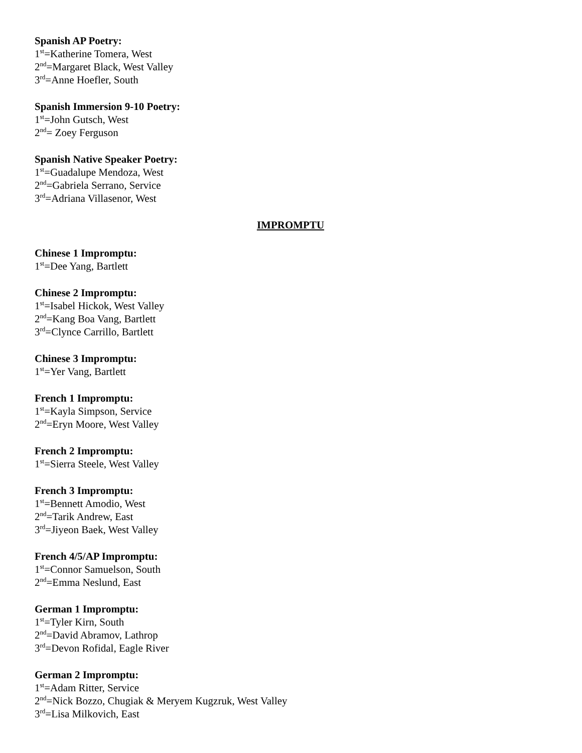Spanish AP Poetry:
1<sup>st</sup>=Katherine Tomera, West
2<sup>nd</sup>=Margaret Black, West Valley
3<sup>rd</sup>=Anne Hoefler, South
Spanish Immersion 9-10 Poetry:
1<sup>st</sup>=John Gutsch, West
2<sup>nd</sup>= Zoey Ferguson
Spanish Native Speaker Poetry:
1<sup>st</sup>=Guadalupe Mendoza, West
2<sup>nd</sup>=Gabriela Serrano, Service
3<sup>rd</sup>=Adriana Villasenor, West
IMPROMPTU
Chinese 1 Impromptu:
1<sup>st</sup>=Dee Yang, Bartlett
Chinese 2 Impromptu:
1<sup>st</sup>=Isabel Hickok, West Valley
2<sup>nd</sup>=Kang Boa Vang, Bartlett
3<sup>rd</sup>=Clynce Carrillo, Bartlett
Chinese 3 Impromptu:
1<sup>st</sup>=Yer Vang, Bartlett
French 1 Impromptu:
1<sup>st</sup>=Kayla Simpson, Service
2<sup>nd</sup>=Eryn Moore, West Valley
French 2 Impromptu:
1<sup>st</sup>=Sierra Steele, West Valley
French 3 Impromptu:
1<sup>st</sup>=Bennett Amodio, West
2<sup>nd</sup>=Tarik Andrew, East
3<sup>rd</sup>=Jiyeon Baek, West Valley
French 4/5/AP Impromptu:
1<sup>st</sup>=Connor Samuelson, South
2<sup>nd</sup>=Emma Neslund, East
German 1 Impromptu:
1<sup>st</sup>=Tyler Kirn, South
2<sup>nd</sup>=David Abramov, Lathrop
3<sup>rd</sup>=Devon Rofidal, Eagle River
German 2 Impromptu:
1<sup>st</sup>=Adam Ritter, Service
2<sup>nd</sup>=Nick Bozzo, Chugiak & Meryem Kugzruk, West Valley
3<sup>rd</sup>=Lisa Milkovich, East